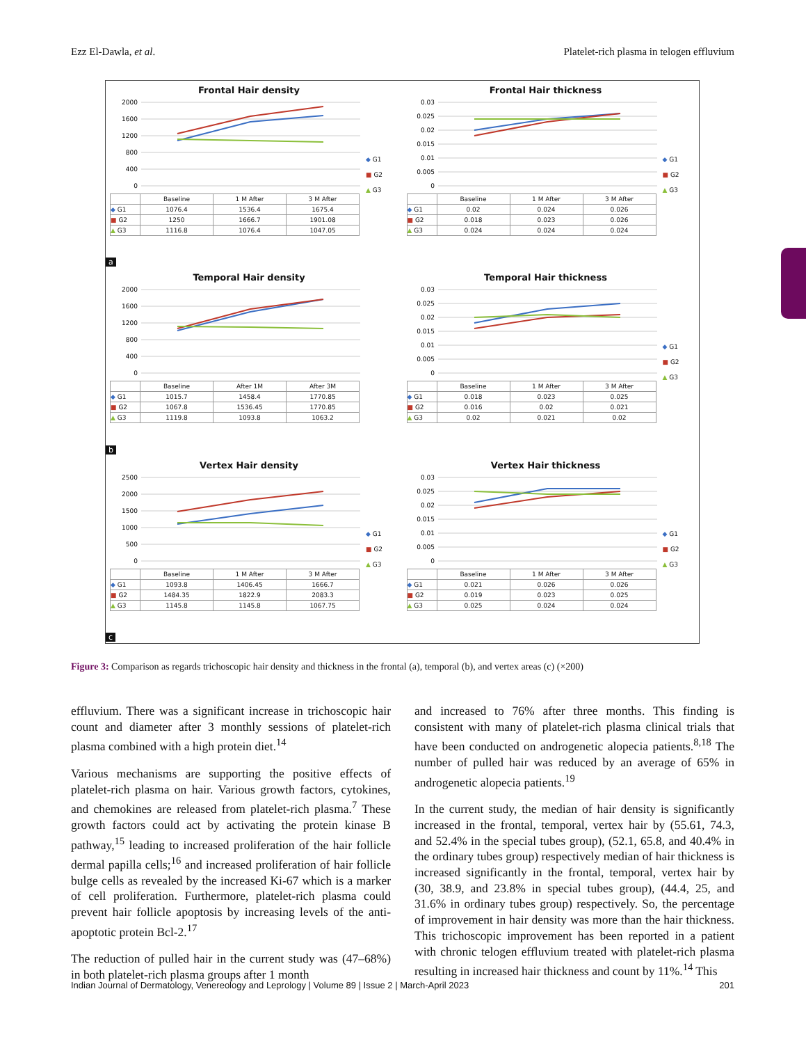Ezz El-Dawla, et al. Platelet-rich plasma in telogen effluvium
Frontal Hair density
2000
1600
1200
800
400
0
| | Baseline | 1 M After | 3 M After |
| ◆ G1 | 1076.4 | 1536.4 | 1675.4 |
| ■ G2 | 1250 | 1666.7 | 1901.08 |
| ▲ G3 | 1116.8 | 1076.4 | 1047.05 |
◆ G1
■ G2
▲ G3
a
Frontal Hair thickness
0.03
0.025
0.02
0.015
0.01
0.005
0
| | Baseline | 1 M After | 3 M After |
| ◆ G1 | 0.02 | 0.024 | 0.026 |
| ■ G2 | 0.018 | 0.023 | 0.026 |
| ▲ G3 | 0.024 | 0.024 | 0.024 |
◆ G1
■ G2
▲ G3
Temporal Hair density
2000
1600
1200
800
400
0
| | Baseline | After 1M | After 3M |
| ◆ G1 | 1015.7 | 1458.4 | 1770.85 |
| ■ G2 | 1067.8 | 1536.45 | 1770.85 |
| ▲ G3 | 1119.8 | 1093.8 | 1063.2 |
b
Temporal Hair thickness
0.03
0.025
0.02
0.015
0.01
0.005
0
| | Baseline | 1 M After | 3 M After |
| ◆ G1 | 0.018 | 0.023 | 0.025 |
| ■ G2 | 0.016 | 0.02 | 0.021 |
| ▲ G3 | 0.02 | 0.021 | 0.02 |
◆ G1
■ G2
▲ G3
Vertex Hair density
2500
2000
1500
1000
500
0
| | Baseline | 1 M After | 3 M After |
| ◆ G1 | 1093.8 | 1406.45 | 1666.7 |
| ■ G2 | 1484.35 | 1822.9 | 2083.3 |
| ▲ G3 | 1145.8 | 1145.8 | 1067.75 |
◆ G1
■ G2
▲ G3
c
Vertex Hair thickness
0.03
0.025
0.02
0.015
0.01
0.005
0
| | Baseline | 1 M After | 3 M After |
| ◆ G1 | 0.021 | 0.026 | 0.026 |
| ■ G2 | 0.019 | 0.023 | 0.025 |
| ▲ G3 | 0.025 | 0.024 | 0.024 |
◆ G1
■ G2
▲ G3
Figure 3: Comparison as regards trichoscopic hair density and thickness in the frontal (a), temporal (b), and vertex areas (c) (×200)
effluvium. There was a significant increase in trichoscopic hair count and diameter after 3 monthly sessions of platelet-rich plasma combined with a high protein diet.<sup>14</sup>
Various mechanisms are supporting the positive effects of platelet-rich plasma on hair. Various growth factors, cytokines, and chemokines are released from platelet-rich plasma.<sup>7</sup> These growth factors could act by activating the protein kinase B pathway,<sup>15</sup> leading to increased proliferation of the hair follicle dermal papilla cells;<sup>16</sup> and increased proliferation of hair follicle bulge cells as revealed by the increased Ki-67 which is a marker of cell proliferation. Furthermore, platelet-rich plasma could prevent hair follicle apoptosis by increasing levels of the anti-apoptotic protein Bcl-2.<sup>17</sup>
The reduction of pulled hair in the current study was (47–68%) in both platelet-rich plasma groups after 1 month
and increased to 76% after three months. This finding is consistent with many of platelet-rich plasma clinical trials that have been conducted on androgenetic alopecia patients.<sup>8,18</sup> The number of pulled hair was reduced by an average of 65% in androgenetic alopecia patients.<sup>19</sup>
In the current study, the median of hair density is significantly increased in the frontal, temporal, vertex hair by (55.61, 74.3, and 52.4% in the special tubes group), (52.1, 65.8, and 40.4% in the ordinary tubes group) respectively median of hair thickness is increased significantly in the frontal, temporal, vertex hair by (30, 38.9, and 23.8% in special tubes group), (44.4, 25, and 31.6% in ordinary tubes group) respectively. So, the percentage of improvement in hair density was more than the hair thickness. This trichoscopic improvement has been reported in a patient with chronic telogen effluvium treated with platelet-rich plasma resulting in increased hair thickness and count by 11%.<sup>14</sup> This
Indian Journal of Dermatology, Venereology and Leprology | Volume 89 | Issue 2 | March-April 2023 201